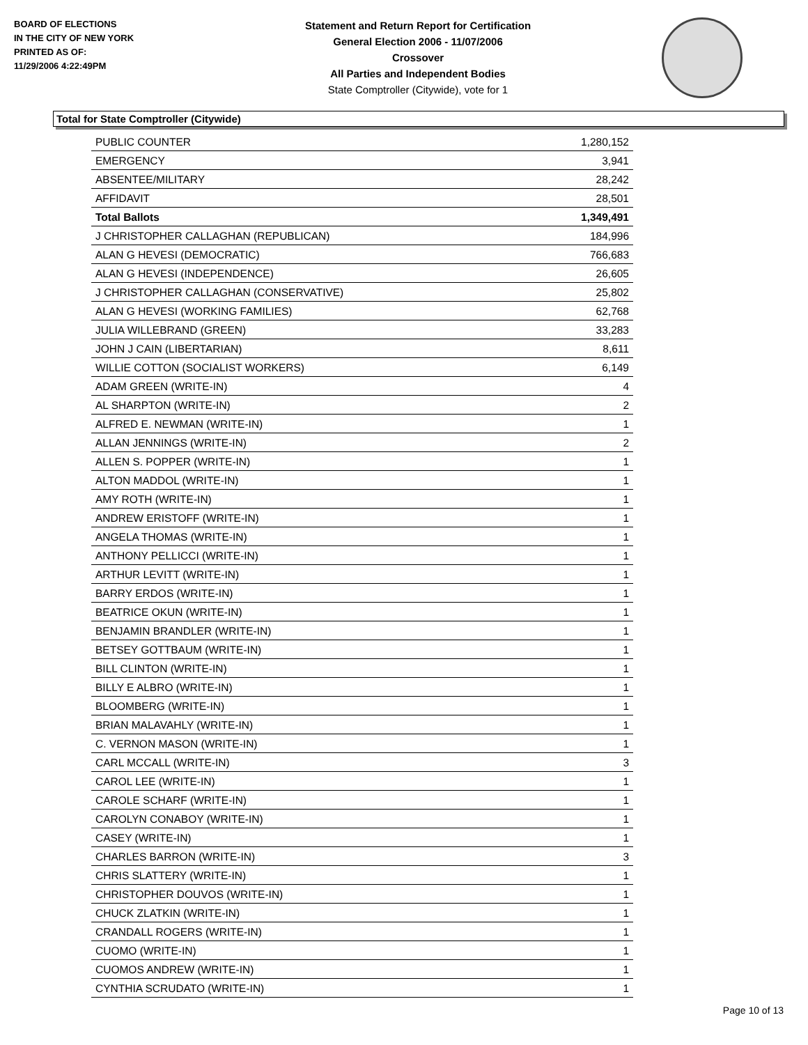BOARD OF ELECTIONS
IN THE CITY OF NEW YORK
PRINTED AS OF:
11/29/2006 4:22:49PM
Statement and Return Report for Certification
General Election 2006 - 11/07/2006
Crossover
All Parties and Independent Bodies
State Comptroller (Citywide), vote for 1
Total for State Comptroller (Citywide)
| PUBLIC COUNTER | 1,280,152 |
| EMERGENCY | 3,941 |
| ABSENTEE/MILITARY | 28,242 |
| AFFIDAVIT | 28,501 |
| Total Ballots | 1,349,491 |
| J CHRISTOPHER CALLAGHAN (REPUBLICAN) | 184,996 |
| ALAN G HEVESI (DEMOCRATIC) | 766,683 |
| ALAN G HEVESI (INDEPENDENCE) | 26,605 |
| J CHRISTOPHER CALLAGHAN (CONSERVATIVE) | 25,802 |
| ALAN G HEVESI (WORKING FAMILIES) | 62,768 |
| JULIA WILLEBRAND (GREEN) | 33,283 |
| JOHN J CAIN (LIBERTARIAN) | 8,611 |
| WILLIE COTTON (SOCIALIST WORKERS) | 6,149 |
| ADAM GREEN (WRITE-IN) | 4 |
| AL SHARPTON (WRITE-IN) | 2 |
| ALFRED E. NEWMAN (WRITE-IN) | 1 |
| ALLAN JENNINGS (WRITE-IN) | 2 |
| ALLEN S. POPPER (WRITE-IN) | 1 |
| ALTON MADDOL (WRITE-IN) | 1 |
| AMY ROTH (WRITE-IN) | 1 |
| ANDREW ERISTOFF (WRITE-IN) | 1 |
| ANGELA THOMAS (WRITE-IN) | 1 |
| ANTHONY PELLICCI (WRITE-IN) | 1 |
| ARTHUR LEVITT (WRITE-IN) | 1 |
| BARRY ERDOS (WRITE-IN) | 1 |
| BEATRICE OKUN (WRITE-IN) | 1 |
| BENJAMIN BRANDLER (WRITE-IN) | 1 |
| BETSEY GOTTBAUM (WRITE-IN) | 1 |
| BILL CLINTON (WRITE-IN) | 1 |
| BILLY E ALBRO (WRITE-IN) | 1 |
| BLOOMBERG (WRITE-IN) | 1 |
| BRIAN MALAVAHLY (WRITE-IN) | 1 |
| C. VERNON MASON (WRITE-IN) | 1 |
| CARL MCCALL (WRITE-IN) | 3 |
| CAROL LEE (WRITE-IN) | 1 |
| CAROLE SCHARF (WRITE-IN) | 1 |
| CAROLYN CONABOY (WRITE-IN) | 1 |
| CASEY (WRITE-IN) | 1 |
| CHARLES BARRON (WRITE-IN) | 3 |
| CHRIS SLATTERY (WRITE-IN) | 1 |
| CHRISTOPHER DOUVOS (WRITE-IN) | 1 |
| CHUCK ZLATKIN (WRITE-IN) | 1 |
| CRANDALL ROGERS (WRITE-IN) | 1 |
| CUOMO (WRITE-IN) | 1 |
| CUOMOS ANDREW (WRITE-IN) | 1 |
| CYNTHIA SCRUDATO (WRITE-IN) | 1 |
Page 10 of 13